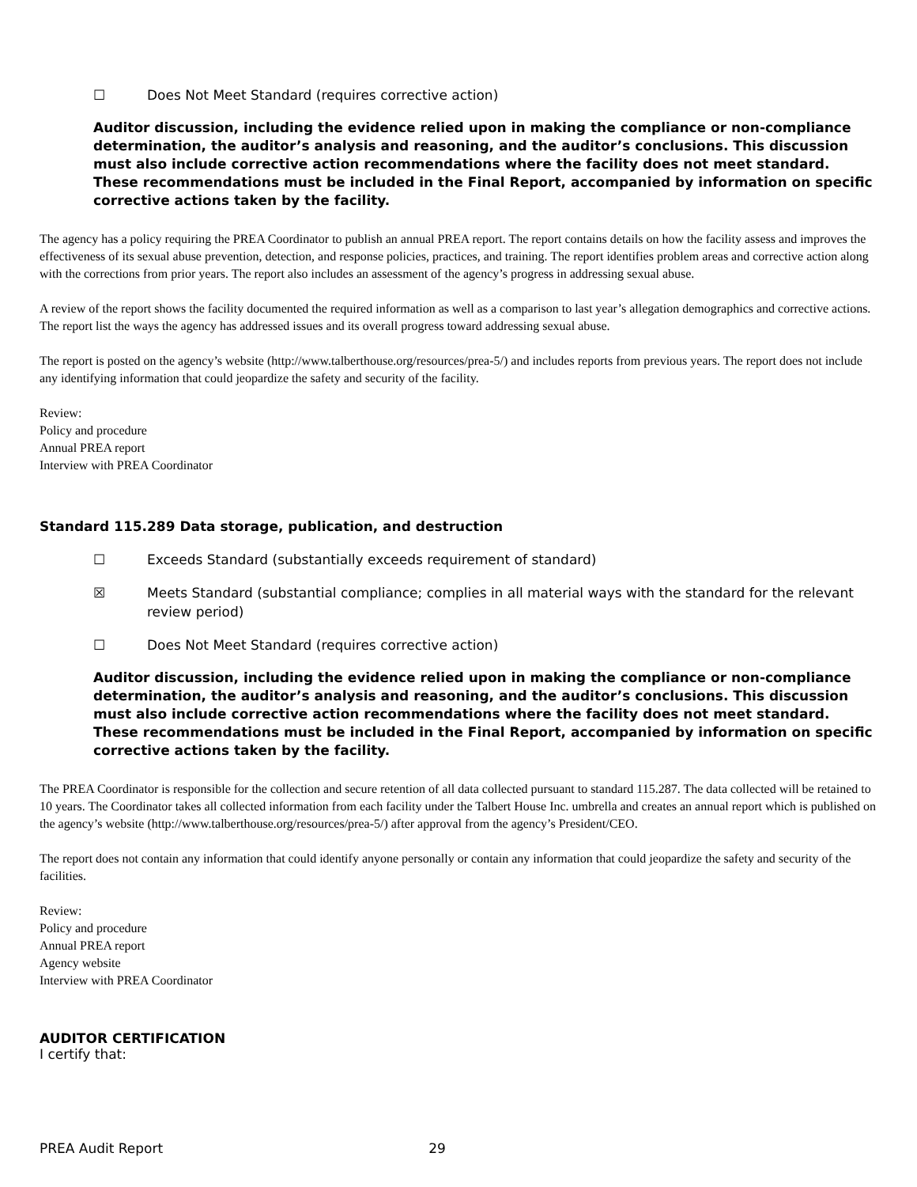☐ Does Not Meet Standard (requires corrective action)
Auditor discussion, including the evidence relied upon in making the compliance or non-compliance determination, the auditor’s analysis and reasoning, and the auditor’s conclusions. This discussion must also include corrective action recommendations where the facility does not meet standard. These recommendations must be included in the Final Report, accompanied by information on specific corrective actions taken by the facility.
The agency has a policy requiring the PREA Coordinator to publish an annual PREA report. The report contains details on how the facility assess and improves the effectiveness of its sexual abuse prevention, detection, and response policies, practices, and training. The report identifies problem areas and corrective action along with the corrections from prior years. The report also includes an assessment of the agency’s progress in addressing sexual abuse.
A review of the report shows the facility documented the required information as well as a comparison to last year’s allegation demographics and corrective actions. The report list the ways the agency has addressed issues and its overall progress toward addressing sexual abuse.
The report is posted on the agency’s website (http://www.talberthouse.org/resources/prea-5/) and includes reports from previous years. The report does not include any identifying information that could jeopardize the safety and security of the facility.
Review:
Policy and procedure
Annual PREA report
Interview with PREA Coordinator
Standard 115.289 Data storage, publication, and destruction
☐ Exceeds Standard (substantially exceeds requirement of standard)
☒ Meets Standard (substantial compliance; complies in all material ways with the standard for the relevant review period)
☐ Does Not Meet Standard (requires corrective action)
Auditor discussion, including the evidence relied upon in making the compliance or non-compliance determination, the auditor’s analysis and reasoning, and the auditor’s conclusions. This discussion must also include corrective action recommendations where the facility does not meet standard. These recommendations must be included in the Final Report, accompanied by information on specific corrective actions taken by the facility.
The PREA Coordinator is responsible for the collection and secure retention of all data collected pursuant to standard 115.287. The data collected will be retained to 10 years. The Coordinator takes all collected information from each facility under the Talbert House Inc. umbrella and creates an annual report which is published on the agency’s website (http://www.talberthouse.org/resources/prea-5/) after approval from the agency’s President/CEO.
The report does not contain any information that could identify anyone personally or contain any information that could jeopardize the safety and security of the facilities.
Review:
Policy and procedure
Annual PREA report
Agency website
Interview with PREA Coordinator
AUDITOR CERTIFICATION
I certify that:
PREA Audit Report 29